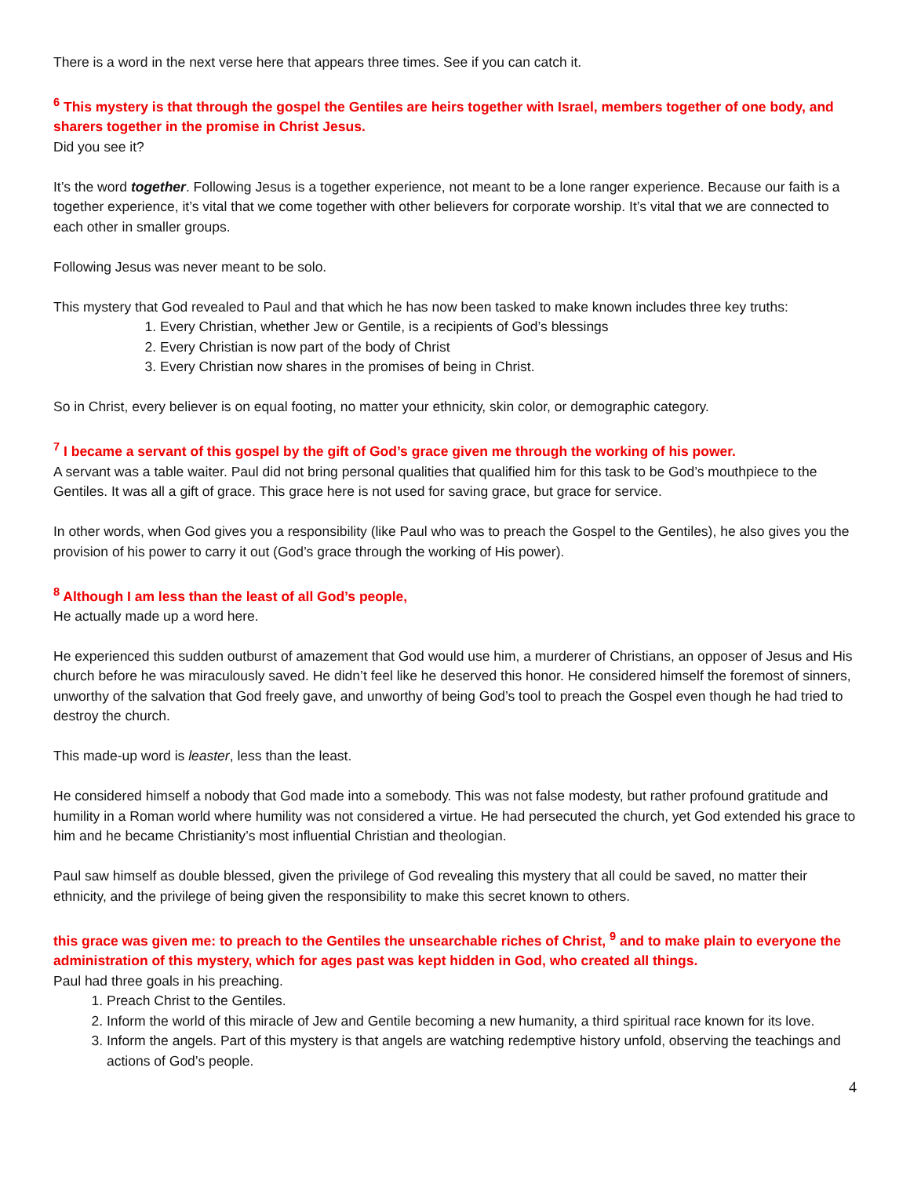There is a word in the next verse here that appears three times. See if you can catch it.
<sup>6</sup> This mystery is that through the gospel the Gentiles are heirs together with Israel, members together of one body, and sharers together in the promise in Christ Jesus.
Did you see it?
It’s the word together. Following Jesus is a together experience, not meant to be a lone ranger experience. Because our faith is a together experience, it’s vital that we come together with other believers for corporate worship. It’s vital that we are connected to each other in smaller groups.
Following Jesus was never meant to be solo.
This mystery that God revealed to Paul and that which he has now been tasked to make known includes three key truths:
1. Every Christian, whether Jew or Gentile, is a recipients of God’s blessings
2. Every Christian is now part of the body of Christ
3. Every Christian now shares in the promises of being in Christ.
So in Christ, every believer is on equal footing, no matter your ethnicity, skin color, or demographic category.
<sup>7</sup> I became a servant of this gospel by the gift of God’s grace given me through the working of his power.
A servant was a table waiter. Paul did not bring personal qualities that qualified him for this task to be God’s mouthpiece to the Gentiles. It was all a gift of grace. This grace here is not used for saving grace, but grace for service.
In other words, when God gives you a responsibility (like Paul who was to preach the Gospel to the Gentiles), he also gives you the provision of his power to carry it out (God’s grace through the working of His power).
<sup>8</sup> Although I am less than the least of all God’s people,
He actually made up a word here.
He experienced this sudden outburst of amazement that God would use him, a murderer of Christians, an opposer of Jesus and His church before he was miraculously saved. He didn’t feel like he deserved this honor. He considered himself the foremost of sinners, unworthy of the salvation that God freely gave, and unworthy of being God’s tool to preach the Gospel even though he had tried to destroy the church.
This made-up word is leaster, less than the least.
He considered himself a nobody that God made into a somebody. This was not false modesty, but rather profound gratitude and humility in a Roman world where humility was not considered a virtue. He had persecuted the church, yet God extended his grace to him and he became Christianity’s most influential Christian and theologian.
Paul saw himself as double blessed, given the privilege of God revealing this mystery that all could be saved, no matter their ethnicity, and the privilege of being given the responsibility to make this secret known to others.
this grace was given me: to preach to the Gentiles the unsearchable riches of Christ, <sup>9</sup> and to make plain to everyone the administration of this mystery, which for ages past was kept hidden in God, who created all things.
Paul had three goals in his preaching.
1. Preach Christ to the Gentiles.
2. Inform the world of this miracle of Jew and Gentile becoming a new humanity, a third spiritual race known for its love.
3. Inform the angels. Part of this mystery is that angels are watching redemptive history unfold, observing the teachings and actions of God’s people.
4